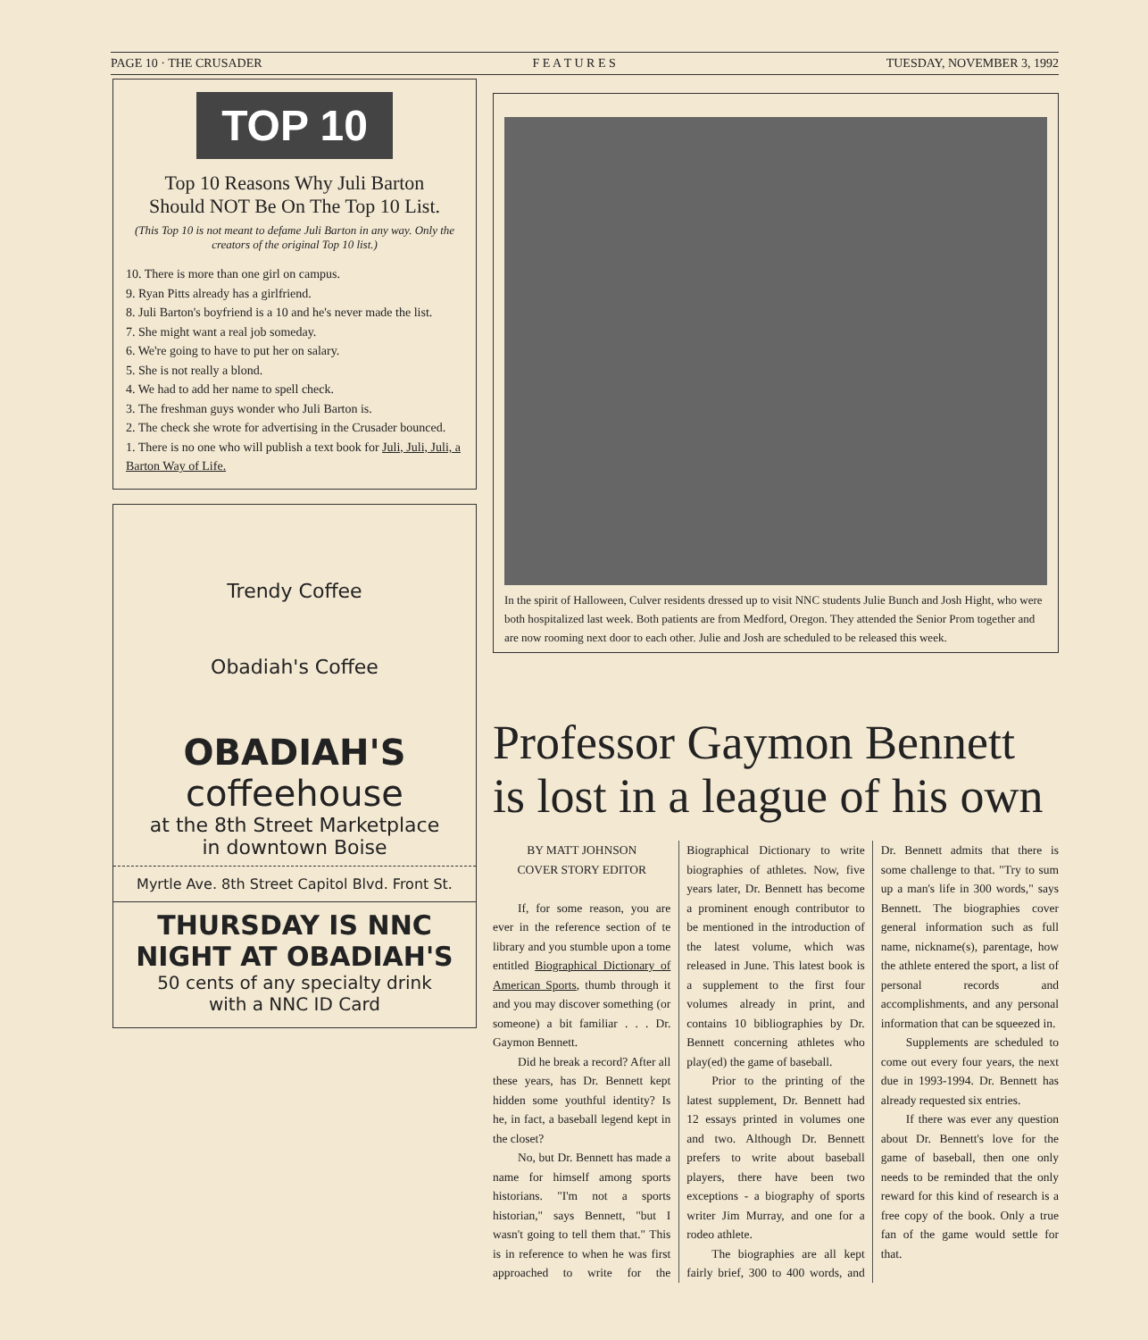PAGE 10 · THE CRUSADER F E A T U R E S TUESDAY, NOVEMBER 3, 1992
TOP 10
Top 10 Reasons Why Juli Barton
Should NOT Be On The Top 10 List.
(This Top 10 is not meant to defame Juli Barton in any way. Only the creators of the original Top 10 list.)
10. There is more than one girl on campus.
9. Ryan Pitts already has a girlfriend.
8. Juli Barton's boyfriend is a 10 and he's never made the list.
7. She might want a real job someday.
6. We're going to have to put her on salary.
5. She is not really a blond.
4. We had to add her name to spell check.
3. The freshman guys wonder who Juli Barton is.
2. The check she wrote for advertising in the Crusader bounced.
1. There is no one who will publish a text book for Juli, Juli, Juli, a Barton Way of Life.
Trendy Coffee
Obadiah's Coffee
OBADIAH'S
coffeehouse
at the 8th Street Marketplace
in downtown Boise
Myrtle Ave. 8th Street Capitol Blvd. Front St.
THURSDAY IS NNC NIGHT AT OBADIAH'S
50 cents of any specialty drink
with a NNC ID Card
In the spirit of Halloween, Culver residents dressed up to visit NNC students Julie Bunch and Josh Hight, who were both hospitalized last week. Both patients are from Medford, Oregon. They attended the Senior Prom together and are now rooming next door to each other. Julie and Josh are scheduled to be released this week.
Professor Gaymon Bennett is lost in a league of his own
BY MATT JOHNSON
COVER STORY EDITOR
If, for some reason, you are ever in the reference section of te library and you stumble upon a tome entitled Biographical Dictionary of American Sports, thumb through it and you may discover something (or someone) a bit familiar . . . Dr. Gaymon Bennett.
Did he break a record? After all these years, has Dr. Bennett kept hidden some youthful identity? Is he, in fact, a baseball legend kept in the closet?
No, but Dr. Bennett has made a name for himself among sports historians. "I'm not a sports historian," says Bennett, "but I wasn't going to tell them that." This is in reference to when he was first approached to write for the Biographical Dictionary to write biographies of athletes. Now, five years later, Dr. Bennett has become a prominent enough contributor to be mentioned in the introduction of the latest volume, which was released in June. This latest book is a supplement to the first four volumes already in print, and contains 10 bibliographies by Dr. Bennett concerning athletes who play(ed) the game of baseball.
Prior to the printing of the latest supplement, Dr. Bennett had 12 essays printed in volumes one and two. Although Dr. Bennett prefers to write about baseball players, there have been two exceptions - a biography of sports writer Jim Murray, and one for a rodeo athlete.
The biographies are all kept fairly brief, 300 to 400 words, and Dr. Bennett admits that there is some challenge to that. "Try to sum up a man's life in 300 words," says Bennett. The biographies cover general information such as full name, nickname(s), parentage, how the athlete entered the sport, a list of personal records and accomplishments, and any personal information that can be squeezed in.
Supplements are scheduled to come out every four years, the next due in 1993-1994. Dr. Bennett has already requested six entries.
If there was ever any question about Dr. Bennett's love for the game of baseball, then one only needs to be reminded that the only reward for this kind of research is a free copy of the book. Only a true fan of the game would settle for that.